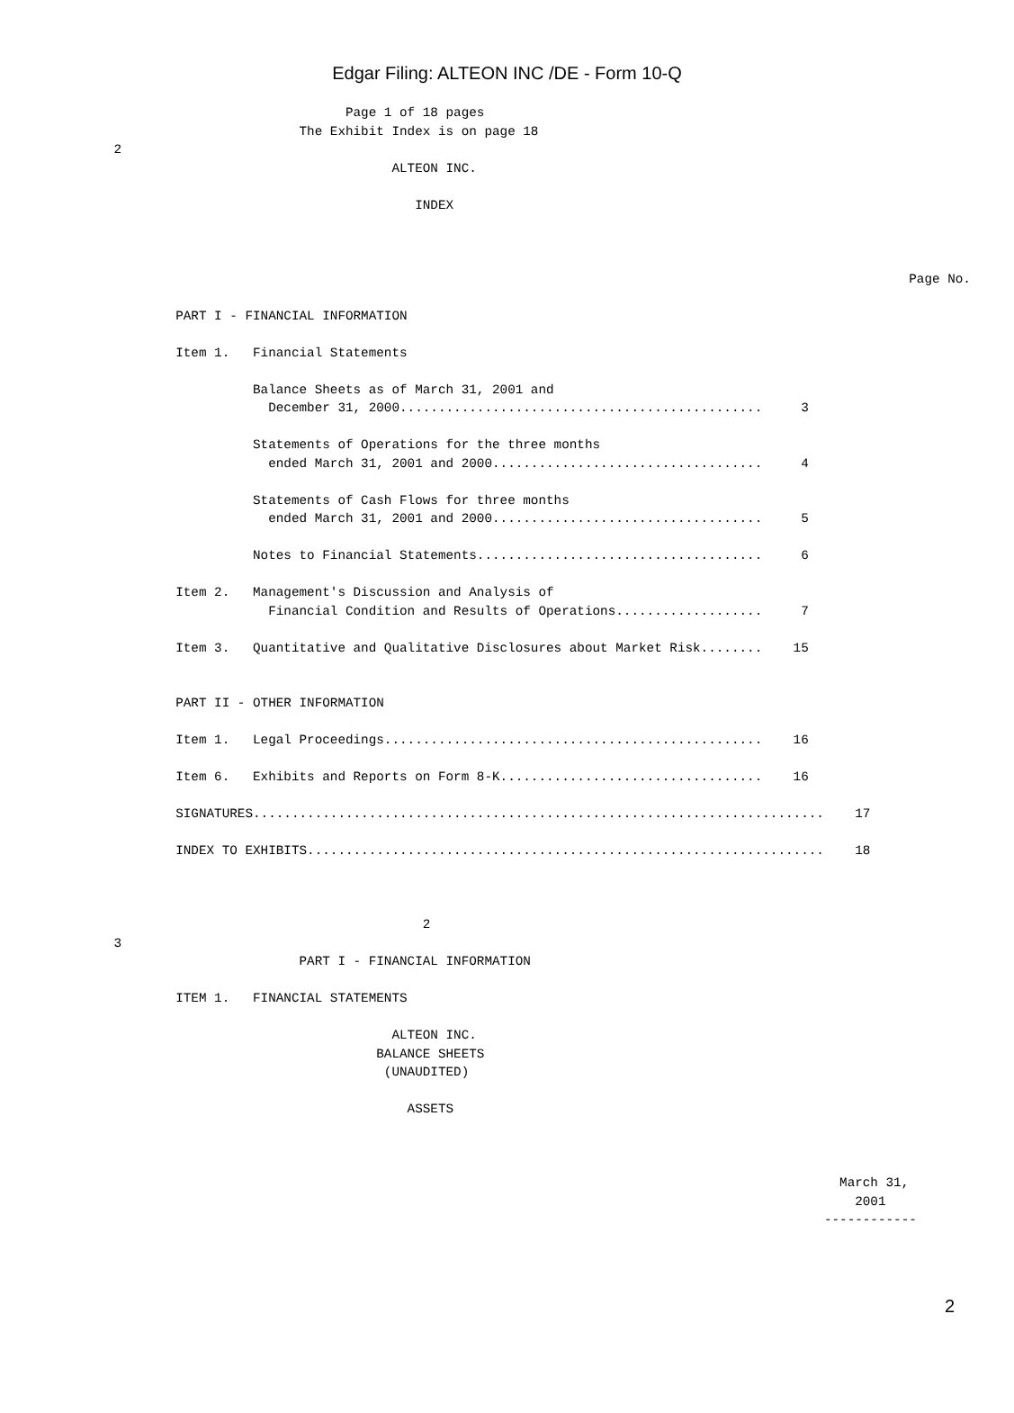Edgar Filing: ALTEON INC /DE - Form 10-Q
                               Page 1 of 18 pages
                         The Exhibit Index is on page 18
 2
                                     ALTEON INC.

                                        INDEX



                                                                                                        Page No.

         PART I - FINANCIAL INFORMATION

         Item 1.   Financial Statements

                   Balance Sheets as of March 31, 2001 and
                     December 31, 2000...............................................     3

                   Statements of Operations for the three months
                     ended March 31, 2001 and 2000...................................     4

                   Statements of Cash Flows for three months
                     ended March 31, 2001 and 2000...................................     5

                   Notes to Financial Statements.....................................     6

         Item 2.   Management's Discussion and Analysis of
                     Financial Condition and Results of Operations...................     7

         Item 3.   Quantitative and Qualitative Disclosures about Market Risk........    15


         PART II - OTHER INFORMATION

         Item 1.   Legal Proceedings.................................................    16

         Item 6.   Exhibits and Reports on Form 8-K..................................    16

         SIGNATURES..........................................................................    17

         INDEX TO EXHIBITS...................................................................    18



                                         2
 3
                         PART I - FINANCIAL INFORMATION

         ITEM 1.   FINANCIAL STATEMENTS

                                     ALTEON INC.
                                   BALANCE SHEETS
                                    (UNAUDITED)

                                       ASSETS



                                                                                               March 31,
                                                                                                 2001
                                                                                             ------------
2